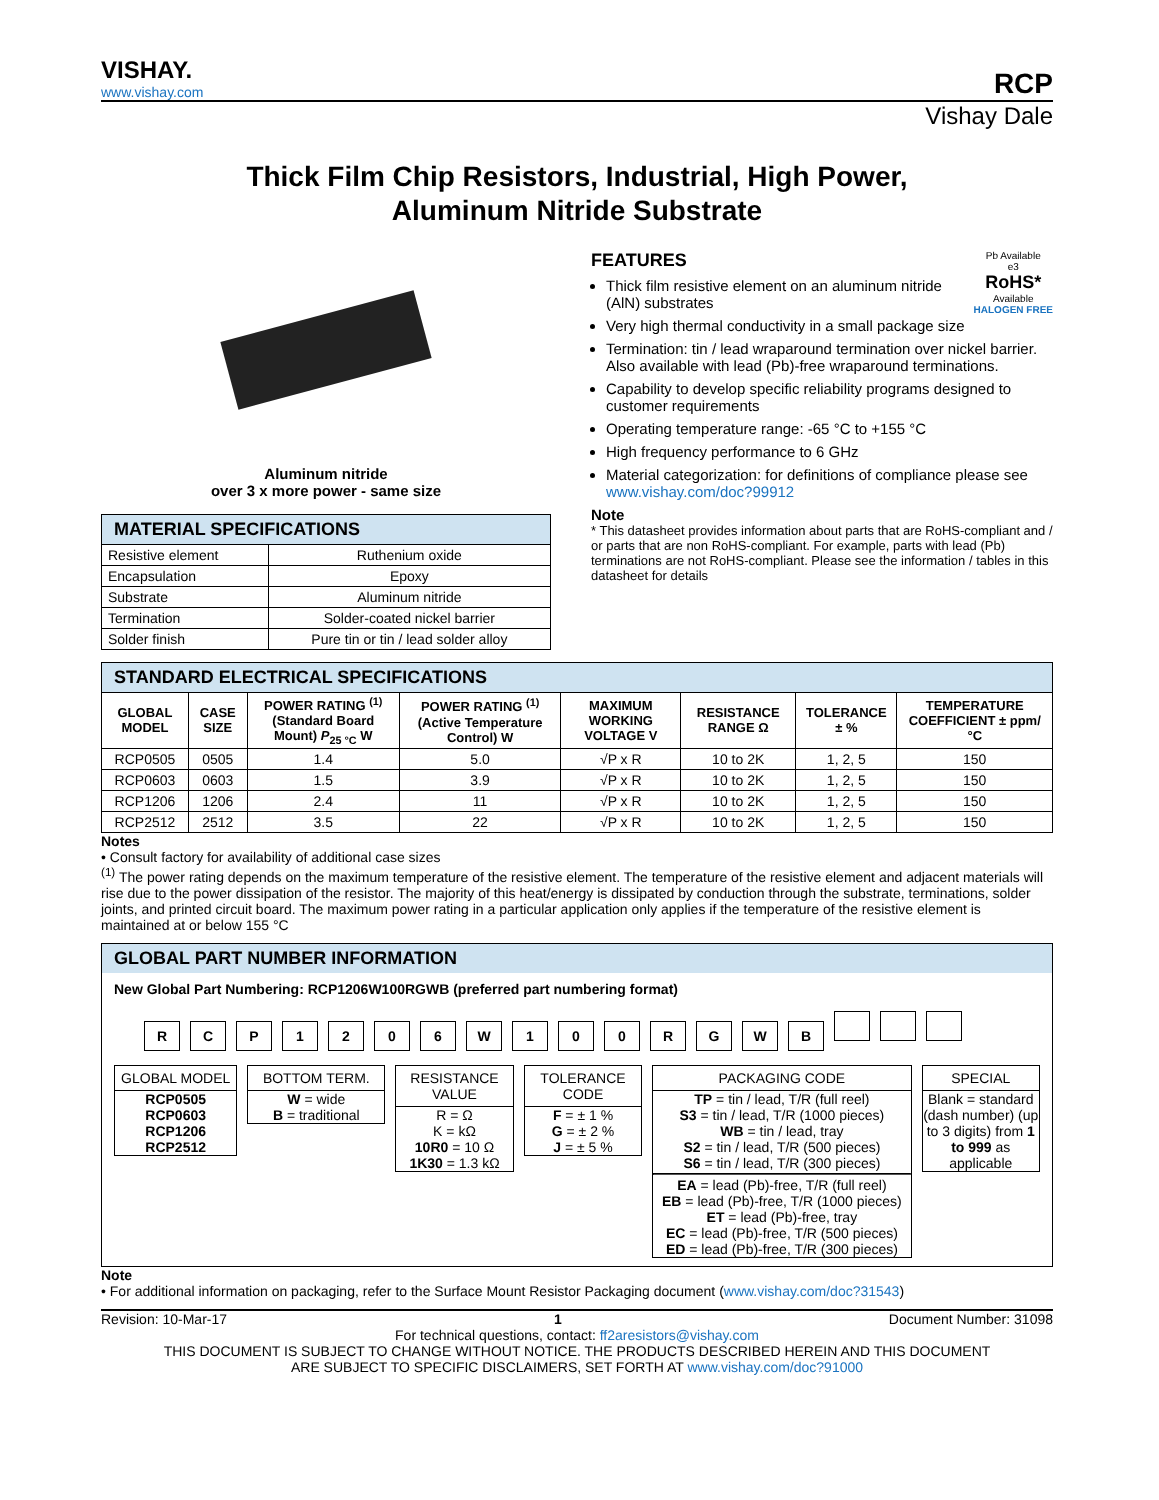VISHAY.
www.vishay.com
RCP
Vishay Dale
Thick Film Chip Resistors, Industrial, High Power,
Aluminum Nitride Substrate
Aluminum nitride
over 3 x more power - same size
| MATERIAL SPECIFICATIONS | |
| --- | --- |
| Resistive element | Ruthenium oxide |
| Encapsulation | Epoxy |
| Substrate | Aluminum nitride |
| Termination | Solder-coated nickel barrier |
| Solder finish | Pure tin or tin / lead solder alloy |
FEATURES Pb Available
e3
RoHS*
Available
HALOGEN FREE
Thick film resistive element on an aluminum nitride (AlN) substrates
Very high thermal conductivity in a small package size
Termination: tin / lead wraparound termination over nickel barrier. Also available with lead (Pb)-free wraparound terminations.
Capability to develop specific reliability programs designed to customer requirements
Operating temperature range: -65 °C to +155 °C
High frequency performance to 6 GHz
Material categorization: for definitions of compliance please see www.vishay.com/doc?99912
Note
* This datasheet provides information about parts that are RoHS-compliant and / or parts that are non RoHS-compliant. For example, parts with lead (Pb) terminations are not RoHS-compliant. Please see the information / tables in this datasheet for details
| STANDARD ELECTRICAL SPECIFICATIONS | | | | | | | |
| --- | --- | --- | --- | --- | --- | --- | --- |
| GLOBAL MODEL | CASE SIZE | POWER RATING <sup>(1)</sup> (Standard Board Mount) P<sub>25 °C</sub> W | POWER RATING <sup>(1)</sup> (Active Temperature Control) W | MAXIMUM WORKING VOLTAGE V | RESISTANCE RANGE Ω | TOLERANCE ± % | TEMPERATURE COEFFICIENT ± ppm/°C |
| RCP0505 | 0505 | 1.4 | 5.0 | √P x R | 10 to 2K | 1, 2, 5 | 150 |
| RCP0603 | 0603 | 1.5 | 3.9 | √P x R | 10 to 2K | 1, 2, 5 | 150 |
| RCP1206 | 1206 | 2.4 | 11 | √P x R | 10 to 2K | 1, 2, 5 | 150 |
| RCP2512 | 2512 | 3.5 | 22 | √P x R | 10 to 2K | 1, 2, 5 | 150 |
Notes
• Consult factory for availability of additional case sizes
<sup>(1)</sup> The power rating depends on the maximum temperature of the resistive element. The temperature of the resistive element and adjacent materials will rise due to the power dissipation of the resistor. The majority of this heat/energy is dissipated by conduction through the substrate, terminations, solder joints, and printed circuit board. The maximum power rating in a particular application only applies if the temperature of the resistive element is maintained at or below 155 °C
GLOBAL PART NUMBER INFORMATION
New Global Part Numbering: RCP1206W100RGWB (preferred part numbering format)
RCP 1206 W 100 RGWB
GLOBAL MODEL
RCP0505
RCP0603
RCP1206
RCP2512
BOTTOM TERM.
W = wide
B = traditional
RESISTANCE VALUE
R = Ω
K = kΩ
10R0 = 10 Ω
1K30 = 1.3 kΩ
TOLERANCE CODE
F = ± 1 %
G = ± 2 %
J = ± 5 %
PACKAGING CODE
TP = tin / lead, T/R (full reel)
S3 = tin / lead, T/R (1000 pieces)
WB = tin / lead, tray
S2 = tin / lead, T/R (500 pieces)
S6 = tin / lead, T/R (300 pieces)
EA = lead (Pb)-free, T/R (full reel)
EB = lead (Pb)-free, T/R (1000 pieces)
ET = lead (Pb)-free, tray
EC = lead (Pb)-free, T/R (500 pieces)
ED = lead (Pb)-free, T/R (300 pieces)
SPECIAL
Blank = standard (dash number) (up to 3 digits) from 1 to 999 as applicable
Note
• For additional information on packaging, refer to the Surface Mount Resistor Packaging document (www.vishay.com/doc?31543)
Revision: 10-Mar-17 1 Document Number: 31098
For technical questions, contact: ff2aresistors@vishay.com
THIS DOCUMENT IS SUBJECT TO CHANGE WITHOUT NOTICE. THE PRODUCTS DESCRIBED HEREIN AND THIS DOCUMENT
ARE SUBJECT TO SPECIFIC DISCLAIMERS, SET FORTH AT www.vishay.com/doc?91000